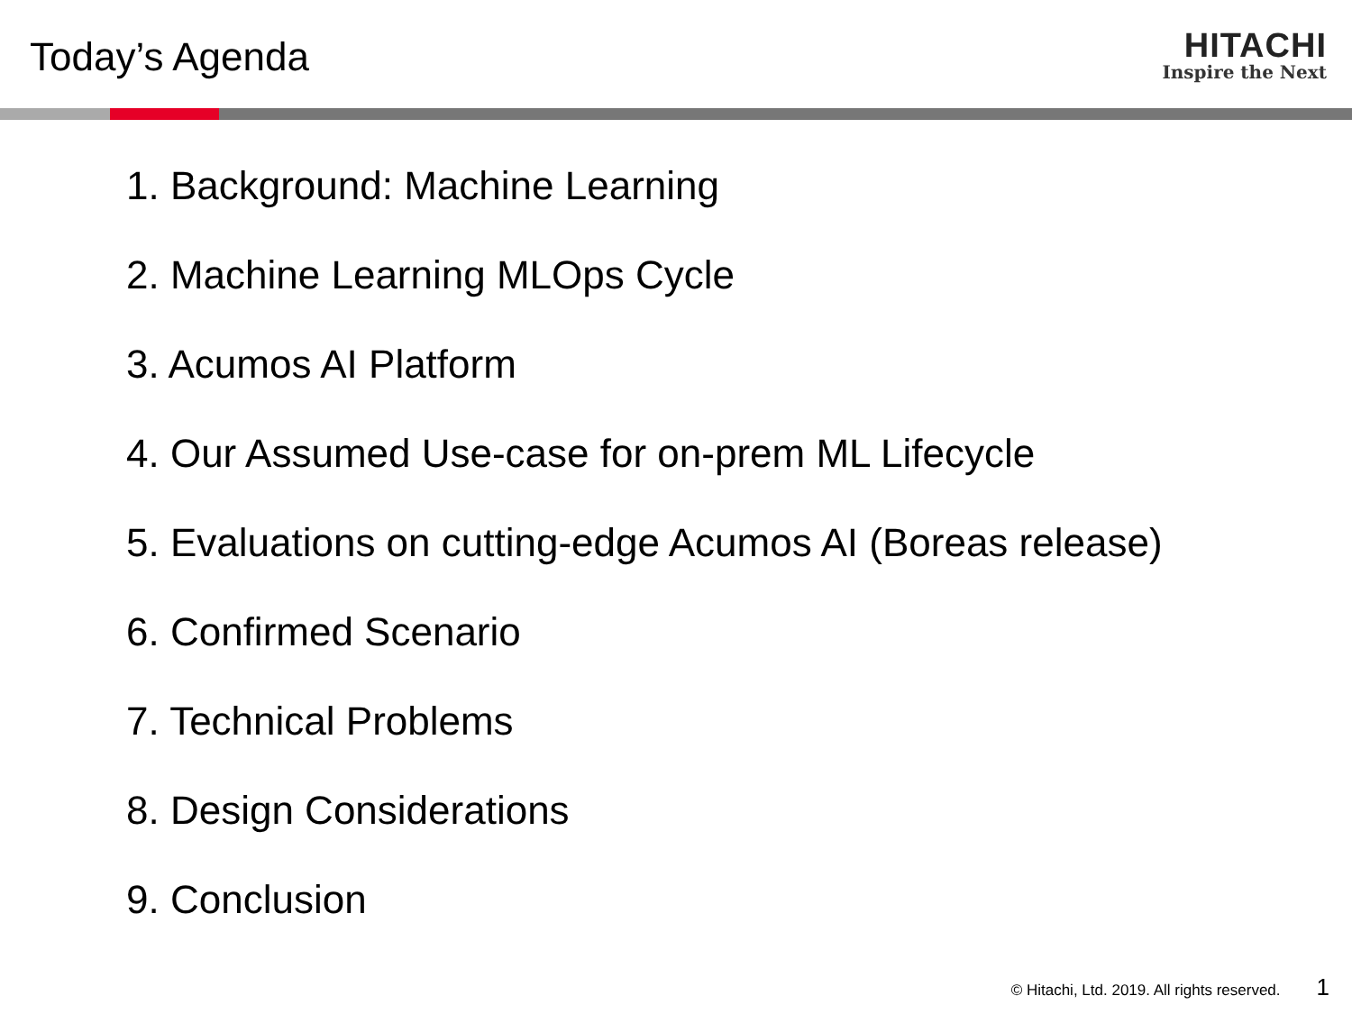Today’s Agenda
HITACHI
Inspire the Next
1. Background: Machine Learning
2. Machine Learning MLOps Cycle
3. Acumos AI Platform
4. Our Assumed Use-case for on-prem ML Lifecycle
5. Evaluations on cutting-edge Acumos AI (Boreas release)
6. Confirmed Scenario
7. Technical Problems
8. Design Considerations
9. Conclusion
© Hitachi, Ltd. 2019. All rights reserved. 1